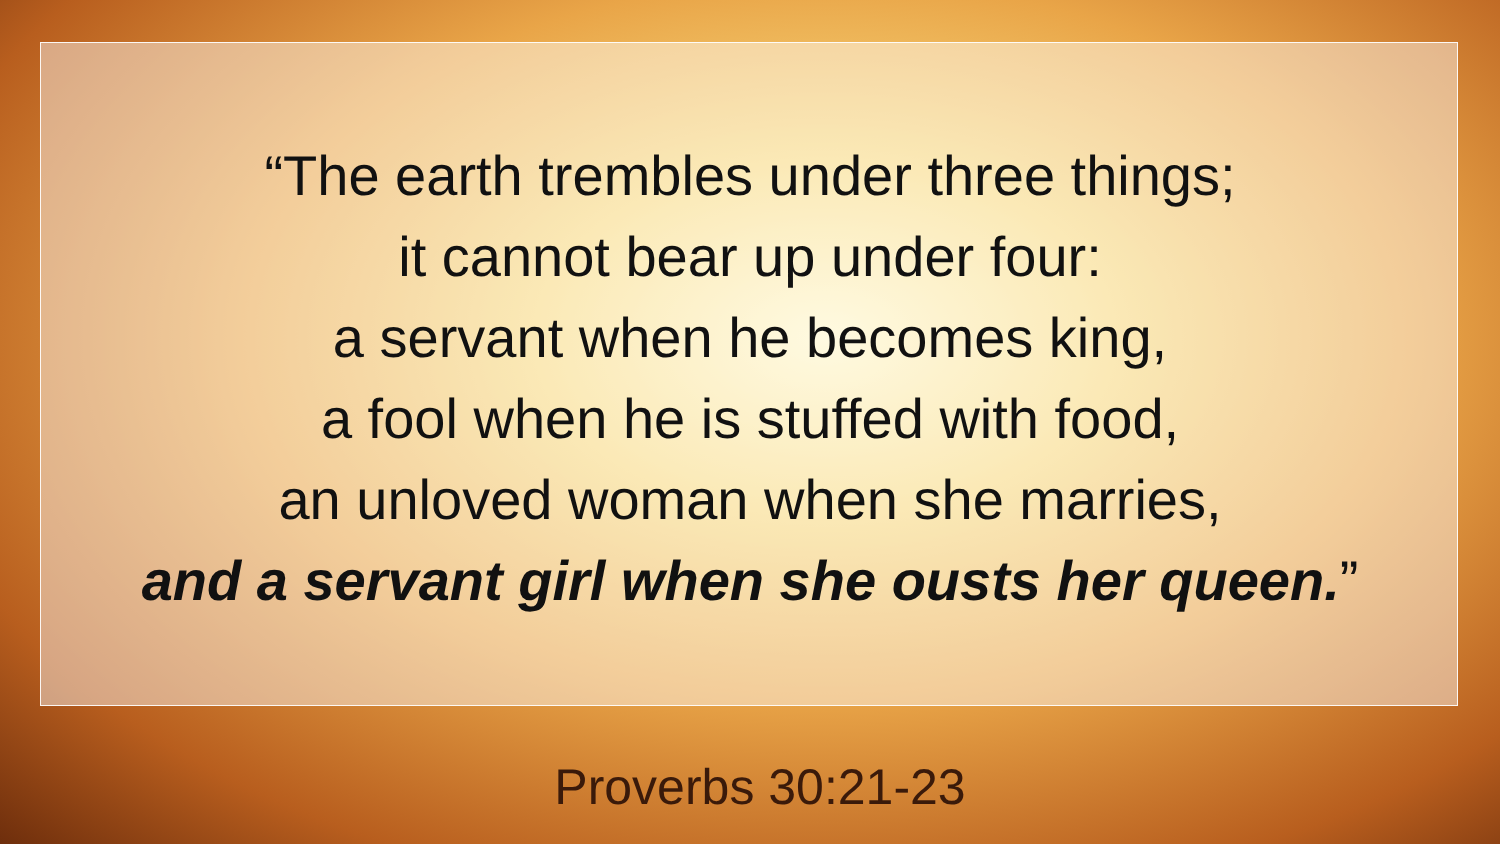“The earth trembles under three things;
it cannot bear up under four:
a servant when he becomes king,
a fool when he is stuffed with food,
an unloved woman when she marries,
and a servant girl when she ousts her queen.”
Proverbs 30:21-23